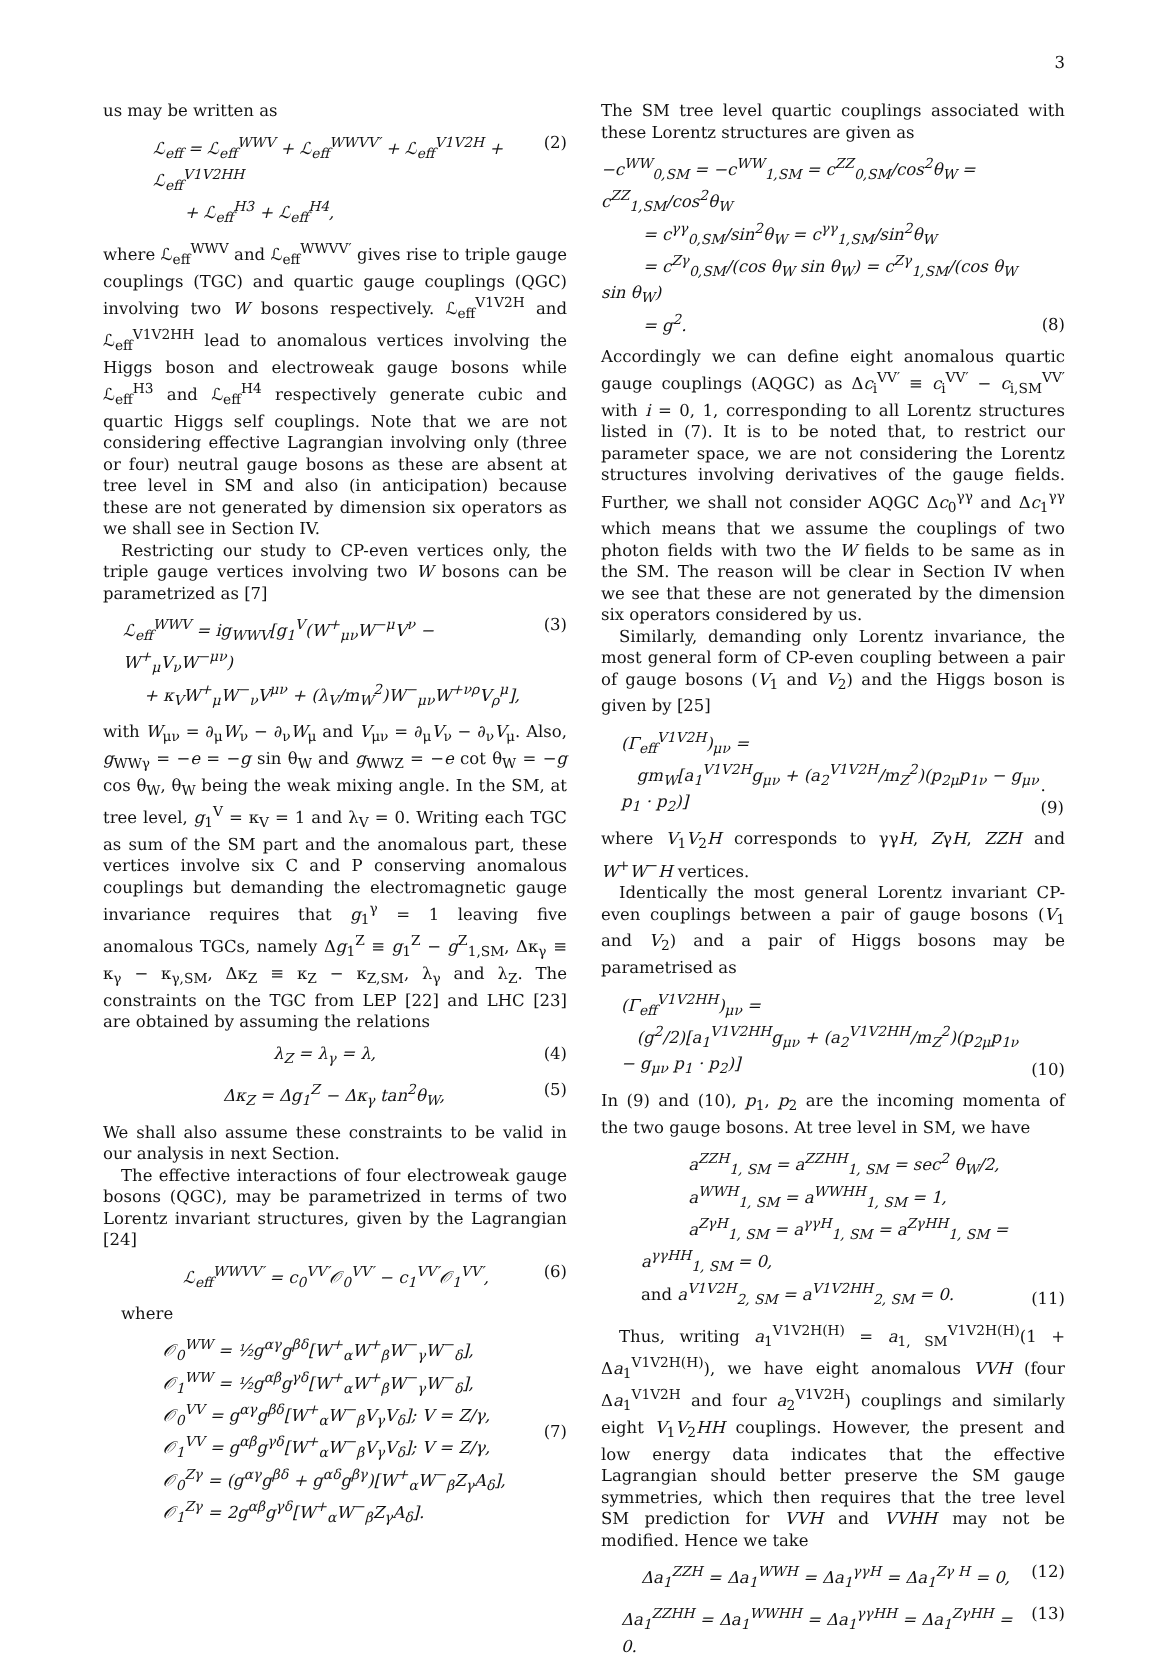3
us may be written as
ℒ<sub>eff</sub> = ℒ<sub>eff</sub><sup>WWV</sup> + ℒ<sub>eff</sub><sup>WWVV′</sup> + ℒ<sub>eff</sub><sup>V1V2H</sup> + ℒ<sub>eff</sub><sup>V1V2HH</sup>
+ ℒ<sub>eff</sub><sup>H3</sup> + ℒ<sub>eff</sub><sup>H4</sup>, (2)
where ℒ<sub>eff</sub><sup>WWV</sup> and ℒ<sub>eff</sub><sup>WWVV′</sup> gives rise to triple gauge couplings (TGC) and quartic gauge couplings (QGC) involving two W bosons respectively. ℒ<sub>eff</sub><sup>V1V2H</sup> and ℒ<sub>eff</sub><sup>V1V2HH</sup> lead to anomalous vertices involving the Higgs boson and electroweak gauge bosons while ℒ<sub>eff</sub><sup>H3</sup> and ℒ<sub>eff</sub><sup>H4</sup> respectively generate cubic and quartic Higgs self couplings. Note that we are not considering effective Lagrangian involving only (three or four) neutral gauge bosons as these are absent at tree level in SM and also (in anticipation) because these are not generated by dimension six operators as we shall see in Section IV.
Restricting our study to CP-even vertices only, the triple gauge vertices involving two W bosons can be parametrized as [7]
ℒ<sub>eff</sub><sup>WWV</sup> = ig<sub>WWV</sub>[g<sub>1</sub><sup>V</sup>(W<sup>+</sup><sub>μν</sub>W<sup>−μ</sup>V<sup>ν</sup> − W<sup>+</sup><sub>μ</sub>V<sub>ν</sub>W<sup>−μν</sup>)
+ κ<sub>V</sub>W<sup>+</sup><sub>μ</sub>W<sup>−</sup><sub>ν</sub>V<sup>μν</sup> + (λ<sub>V</sub>/m<sub>W</sub><sup>2</sup>)W<sup>−</sup><sub>μν</sub>W<sup>+νρ</sup>V<sub>ρ</sub><sup>μ</sup>], (3)
with W<sub>μν</sub> = ∂<sub>μ</sub>W<sub>ν</sub> − ∂<sub>ν</sub>W<sub>μ</sub> and V<sub>μν</sub> = ∂<sub>μ</sub>V<sub>ν</sub> − ∂<sub>ν</sub>V<sub>μ</sub>. Also, g<sub>WWγ</sub> = −e = −g sin θ<sub>W</sub> and g<sub>WWZ</sub> = −e cot θ<sub>W</sub> = −g cos θ<sub>W</sub>, θ<sub>W</sub> being the weak mixing angle. In the SM, at tree level, g<sub>1</sub><sup>V</sup> = κ<sub>V</sub> = 1 and λ<sub>V</sub> = 0. Writing each TGC as sum of the SM part and the anomalous part, these vertices involve six C and P conserving anomalous couplings but demanding the electromagnetic gauge invariance requires that g<sub>1</sub><sup>γ</sup> = 1 leaving five anomalous TGCs, namely Δg<sub>1</sub><sup>Z</sup> ≡ g<sub>1</sub><sup>Z</sup> − g<sup>Z</sup><sub>1,SM</sub>, Δκ<sub>γ</sub> ≡ κ<sub>γ</sub> − κ<sub>γ,SM</sub>, Δκ<sub>Z</sub> ≡ κ<sub>Z</sub> − κ<sub>Z,SM</sub>, λ<sub>γ</sub> and λ<sub>Z</sub>. The constraints on the TGC from LEP [22] and LHC [23] are obtained by assuming the relations
λ<sub>Z</sub> = λ<sub>γ</sub> = λ, (4)
Δκ<sub>Z</sub> = Δg<sub>1</sub><sup>Z</sup> − Δκ<sub>γ</sub> tan<sup>2</sup>θ<sub>W</sub>, (5)
We shall also assume these constraints to be valid in our analysis in next Section.
The effective interactions of four electroweak gauge bosons (QGC), may be parametrized in terms of two Lorentz invariant structures, given by the Lagrangian [24]
ℒ<sub>eff</sub><sup>WWVV′</sup> = c<sub>0</sub><sup>VV′</sup>𝒪<sub>0</sub><sup>VV′</sup> − c<sub>1</sub><sup>VV′</sup>𝒪<sub>1</sub><sup>VV′</sup>, (6)
where
𝒪<sub>0</sub><sup>WW</sup> = ½g<sup>αγ</sup>g<sup>βδ</sup>[W<sup>+</sup><sub>α</sub>W<sup>+</sup><sub>β</sub>W<sup>−</sup><sub>γ</sub>W<sup>−</sup><sub>δ</sub>],
𝒪<sub>1</sub><sup>WW</sup> = ½g<sup>αβ</sup>g<sup>γδ</sup>[W<sup>+</sup><sub>α</sub>W<sup>+</sup><sub>β</sub>W<sup>−</sup><sub>γ</sub>W<sup>−</sup><sub>δ</sub>],
𝒪<sub>0</sub><sup>VV</sup> = g<sup>αγ</sup>g<sup>βδ</sup>[W<sup>+</sup><sub>α</sub>W<sup>−</sup><sub>β</sub>V<sub>γ</sub>V<sub>δ</sub>]; V = Z/γ,
𝒪<sub>1</sub><sup>VV</sup> = g<sup>αβ</sup>g<sup>γδ</sup>[W<sup>+</sup><sub>α</sub>W<sup>−</sup><sub>β</sub>V<sub>γ</sub>V<sub>δ</sub>]; V = Z/γ,
𝒪<sub>0</sub><sup>Zγ</sup> = (g<sup>αγ</sup>g<sup>βδ</sup> + g<sup>αδ</sup>g<sup>βγ</sup>)[W<sup>+</sup><sub>α</sub>W<sup>−</sup><sub>β</sub>Z<sub>γ</sub>A<sub>δ</sub>],
𝒪<sub>1</sub><sup>Zγ</sup> = 2g<sup>αβ</sup>g<sup>γδ</sup>[W<sup>+</sup><sub>α</sub>W<sup>−</sup><sub>β</sub>Z<sub>γ</sub>A<sub>δ</sub>]. (7)
The SM tree level quartic couplings associated with these Lorentz structures are given as
−c<sup>WW</sup><sub>0,SM</sub> = −c<sup>WW</sup><sub>1,SM</sub> = c<sup>ZZ</sup><sub>0,SM</sub>/cos<sup>2</sup>θ<sub>W</sub> = c<sup>ZZ</sup><sub>1,SM</sub>/cos<sup>2</sup>θ<sub>W</sub>
= c<sup>γγ</sup><sub>0,SM</sub>/sin<sup>2</sup>θ<sub>W</sub> = c<sup>γγ</sup><sub>1,SM</sub>/sin<sup>2</sup>θ<sub>W</sub>
= c<sup>Zγ</sup><sub>0,SM</sub>/(cos θ<sub>W</sub> sin θ<sub>W</sub>) = c<sup>Zγ</sup><sub>1,SM</sub>/(cos θ<sub>W</sub> sin θ<sub>W</sub>)
= g<sup>2</sup>. (8)
Accordingly we can define eight anomalous quartic gauge couplings (AQGC) as Δc<sub>i</sub><sup>VV′</sup> ≡ c<sub>i</sub><sup>VV′</sup> − c<sub>i,SM</sub><sup>VV′</sup> with i = 0, 1, corresponding to all Lorentz structures listed in (7). It is to be noted that, to restrict our parameter space, we are not considering the Lorentz structures involving derivatives of the gauge fields. Further, we shall not consider AQGC Δc<sub>0</sub><sup>γγ</sup> and Δc<sub>1</sub><sup>γγ</sup> which means that we assume the couplings of two photon fields with two the W fields to be same as in the SM. The reason will be clear in Section IV when we see that these are not generated by the dimension six operators considered by us.
Similarly, demanding only Lorentz invariance, the most general form of CP-even coupling between a pair of gauge bosons (V<sub>1</sub> and V<sub>2</sub>) and the Higgs boson is given by [25]
(Γ<sub>eff</sub><sup>V1V2H</sup>)<sub>μν</sub> =
gm<sub>W</sub>[a<sub>1</sub><sup>V1V2H</sup>g<sub>μν</sub> + (a<sub>2</sub><sup>V1V2H</sup>/m<sub>Z</sub><sup>2</sup>)(p<sub>2μ</sub>p<sub>1ν</sub> − g<sub>μν</sub> p<sub>1</sub> · p<sub>2</sub>)].(9)
where V<sub>1</sub>V<sub>2</sub>H corresponds to γγH, ZγH, ZZH and W<sup>+</sup>W<sup>−</sup>H vertices.
Identically the most general Lorentz invariant CP-even couplings between a pair of gauge bosons (V<sub>1</sub> and V<sub>2</sub>) and a pair of Higgs bosons may be parametrised as
(Γ<sub>eff</sub><sup>V1V2HH</sup>)<sub>μν</sub> =
(g<sup>2</sup>/2)[a<sub>1</sub><sup>V1V2HH</sup>g<sub>μν</sub> + (a<sub>2</sub><sup>V1V2HH</sup>/m<sub>Z</sub><sup>2</sup>)(p<sub>2μ</sub>p<sub>1ν</sub> − g<sub>μν</sub> p<sub>1</sub> · p<sub>2</sub>)] (10)
In (9) and (10), p<sub>1</sub>, p<sub>2</sub> are the incoming momenta of the two gauge bosons. At tree level in SM, we have
a<sup>ZZH</sup><sub>1, SM</sub> = a<sup>ZZHH</sup><sub>1, SM</sub> = sec<sup>2</sup> θ<sub>W</sub>/2,
a<sup>WWH</sup><sub>1, SM</sub> = a<sup>WWHH</sup><sub>1, SM</sub> = 1,
a<sup>ZγH</sup><sub>1, SM</sub> = a<sup>γγH</sup><sub>1, SM</sub> = a<sup>ZγHH</sup><sub>1, SM</sub> = a<sup>γγHH</sup><sub>1, SM</sub> = 0,
and a<sup>V1V2H</sup><sub>2, SM</sub> = a<sup>V1V2HH</sup><sub>2, SM</sub> = 0. (11)
Thus, writing a<sub>1</sub><sup>V1V2H(H)</sup> = a<sub>1, SM</sub><sup>V1V2H(H)</sup>(1 + Δa<sub>1</sub><sup>V1V2H(H)</sup>), we have eight anomalous VVH (four Δa<sub>1</sub><sup>V1V2H</sup> and four a<sub>2</sub><sup>V1V2H</sup>) couplings and similarly eight V<sub>1</sub>V<sub>2</sub>HH couplings. However, the present and low energy data indicates that the effective Lagrangian should better preserve the SM gauge symmetries, which then requires that the tree level SM prediction for VVH and VVHH may not be modified. Hence we take
Δa<sub>1</sub><sup>ZZH</sup> = Δa<sub>1</sub><sup>WWH</sup> = Δa<sub>1</sub><sup>γγH</sup> = Δa<sub>1</sub><sup>Zγ H</sup> = 0, (12)
Δa<sub>1</sub><sup>ZZHH</sup> = Δa<sub>1</sub><sup>WWHH</sup> = Δa<sub>1</sub><sup>γγHH</sup> = Δa<sub>1</sub><sup>ZγHH</sup> = 0. (13)